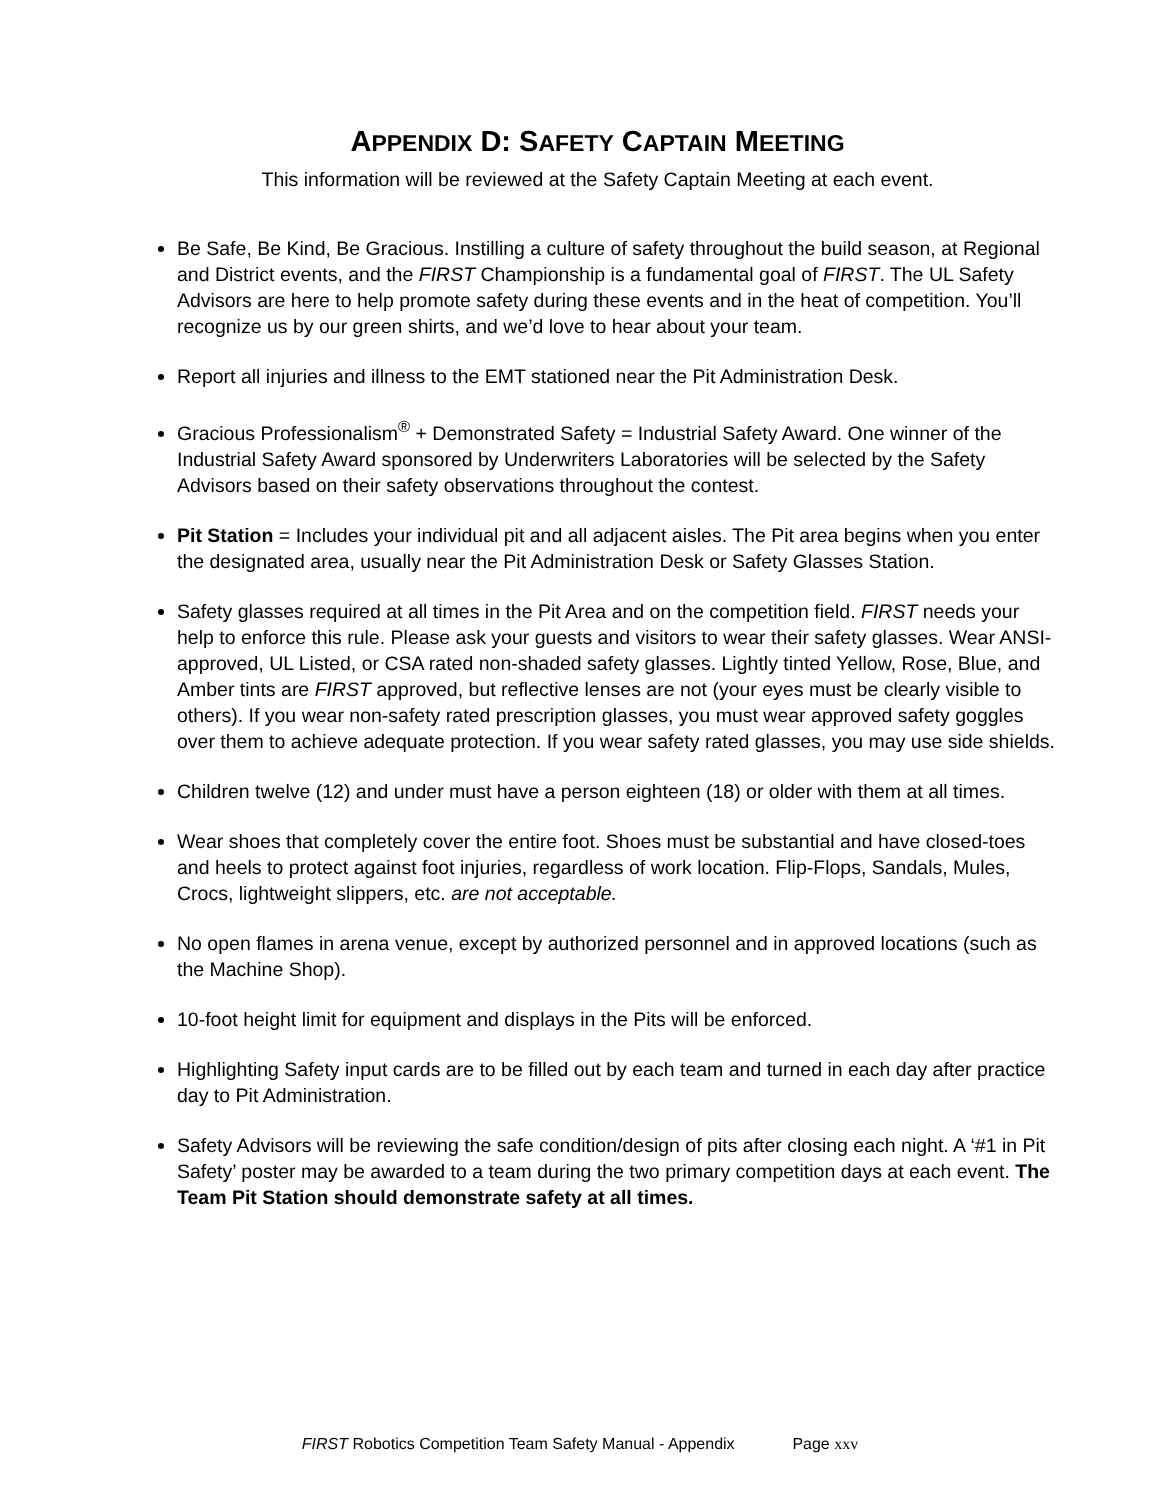APPENDIX D: SAFETY CAPTAIN MEETING
This information will be reviewed at the Safety Captain Meeting at each event.
Be Safe, Be Kind, Be Gracious. Instilling a culture of safety throughout the build season, at Regional and District events, and the FIRST Championship is a fundamental goal of FIRST. The UL Safety Advisors are here to help promote safety during these events and in the heat of competition. You’ll recognize us by our green shirts, and we’d love to hear about your team.
Report all injuries and illness to the EMT stationed near the Pit Administration Desk.
Gracious Professionalism<sup>®</sup> + Demonstrated Safety = Industrial Safety Award. One winner of the Industrial Safety Award sponsored by Underwriters Laboratories will be selected by the Safety
Advisors based on their safety observations throughout the contest.
Pit Station = Includes your individual pit and all adjacent aisles. The Pit area begins when you enter the designated area, usually near the Pit Administration Desk or Safety Glasses Station.
Safety glasses required at all times in the Pit Area and on the competition field. FIRST needs your help to enforce this rule. Please ask your guests and visitors to wear their safety glasses. Wear ANSI-approved, UL Listed, or CSA rated non-shaded safety glasses. Lightly tinted Yellow, Rose, Blue, and Amber tints are FIRST approved, but reflective lenses are not (your eyes must be clearly visible to others). If you wear non-safety rated prescription glasses, you must wear approved safety goggles over them to achieve adequate protection. If you wear safety rated glasses, you may use side shields.
Children twelve (12) and under must have a person eighteen (18) or older with them at all times.
Wear shoes that completely cover the entire foot. Shoes must be substantial and have closed-toes and heels to protect against foot injuries, regardless of work location. Flip-Flops, Sandals, Mules, Crocs, lightweight slippers, etc. are not acceptable.
No open flames in arena venue, except by authorized personnel and in approved locations (such as the Machine Shop).
10-foot height limit for equipment and displays in the Pits will be enforced.
Highlighting Safety input cards are to be filled out by each team and turned in each day after practice day to Pit Administration.
Safety Advisors will be reviewing the safe condition/design of pits after closing each night. A ‘#1 in Pit Safety’ poster may be awarded to a team during the two primary competition days at each event. The Team Pit Station should demonstrate safety at all times.
FIRST Robotics Competition Team Safety Manual - Appendix Page xxv